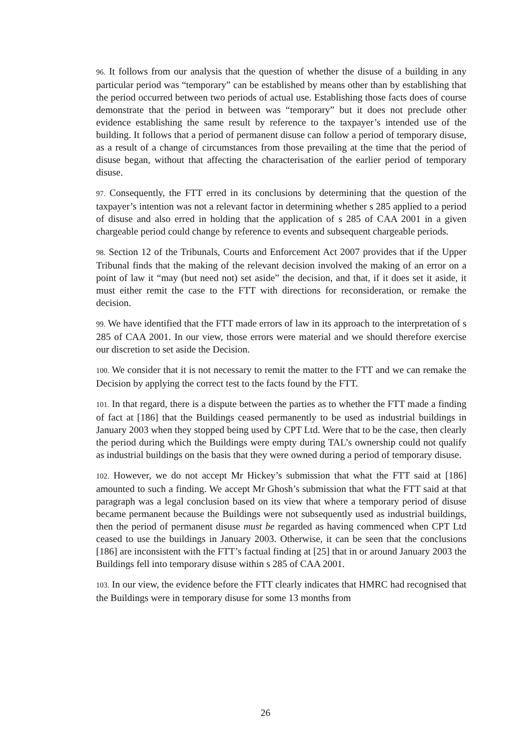96. It follows from our analysis that the question of whether the disuse of a building in any particular period was “temporary” can be established by means other than by establishing that the period occurred between two periods of actual use. Establishing those facts does of course demonstrate that the period in between was “temporary” but it does not preclude other evidence establishing the same result by reference to the taxpayer’s intended use of the building. It follows that a period of permanent disuse can follow a period of temporary disuse, as a result of a change of circumstances from those prevailing at the time that the period of disuse began, without that affecting the characterisation of the earlier period of temporary disuse.
97. Consequently, the FTT erred in its conclusions by determining that the question of the taxpayer’s intention was not a relevant factor in determining whether s 285 applied to a period of disuse and also erred in holding that the application of s 285 of CAA 2001 in a given chargeable period could change by reference to events and subsequent chargeable periods.
98. Section 12 of the Tribunals, Courts and Enforcement Act 2007 provides that if the Upper Tribunal finds that the making of the relevant decision involved the making of an error on a point of law it “may (but need not) set aside” the decision, and that, if it does set it aside, it must either remit the case to the FTT with directions for reconsideration, or remake the decision.
99. We have identified that the FTT made errors of law in its approach to the interpretation of s 285 of CAA 2001. In our view, those errors were material and we should therefore exercise our discretion to set aside the Decision.
100. We consider that it is not necessary to remit the matter to the FTT and we can remake the Decision by applying the correct test to the facts found by the FTT.
101. In that regard, there is a dispute between the parties as to whether the FTT made a finding of fact at [186] that the Buildings ceased permanently to be used as industrial buildings in January 2003 when they stopped being used by CPT Ltd. Were that to be the case, then clearly the period during which the Buildings were empty during TAL’s ownership could not qualify as industrial buildings on the basis that they were owned during a period of temporary disuse.
102. However, we do not accept Mr Hickey’s submission that what the FTT said at [186] amounted to such a finding. We accept Mr Ghosh’s submission that what the FTT said at that paragraph was a legal conclusion based on its view that where a temporary period of disuse became permanent because the Buildings were not subsequently used as industrial buildings, then the period of permanent disuse must be regarded as having commenced when CPT Ltd ceased to use the buildings in January 2003. Otherwise, it can be seen that the conclusions [186] are inconsistent with the FTT’s factual finding at [25] that in or around January 2003 the Buildings fell into temporary disuse within s 285 of CAA 2001.
103. In our view, the evidence before the FTT clearly indicates that HMRC had recognised that the Buildings were in temporary disuse for some 13 months from
26